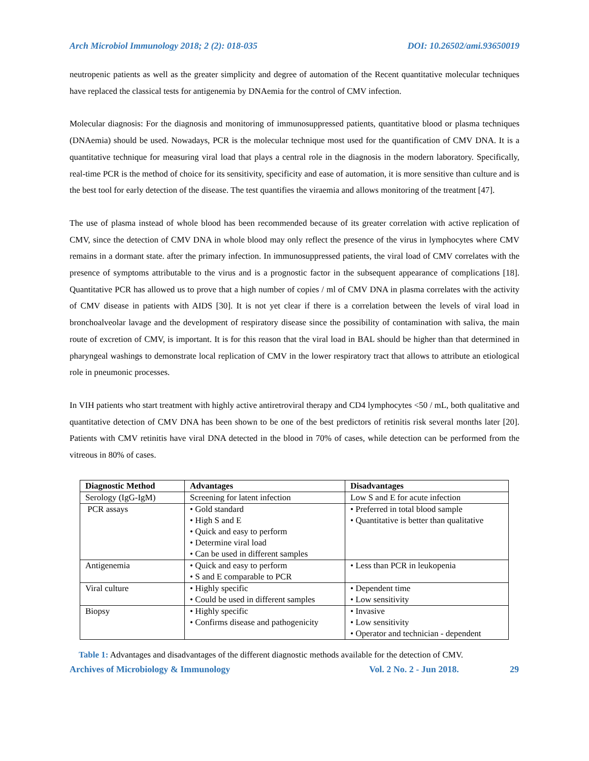Arch Microbiol Immunology 2018; 2 (2): 018-035 DOI: 10.26502/ami.93650019
neutropenic patients as well as the greater simplicity and degree of automation of the Recent quantitative molecular techniques have replaced the classical tests for antigenemia by DNAemia for the control of CMV infection.
Molecular diagnosis: For the diagnosis and monitoring of immunosuppressed patients, quantitative blood or plasma techniques (DNAemia) should be used. Nowadays, PCR is the molecular technique most used for the quantification of CMV DNA. It is a quantitative technique for measuring viral load that plays a central role in the diagnosis in the modern laboratory. Specifically, real-time PCR is the method of choice for its sensitivity, specificity and ease of automation, it is more sensitive than culture and is the best tool for early detection of the disease. The test quantifies the viraemia and allows monitoring of the treatment [47].
The use of plasma instead of whole blood has been recommended because of its greater correlation with active replication of CMV, since the detection of CMV DNA in whole blood may only reflect the presence of the virus in lymphocytes where CMV remains in a dormant state. after the primary infection. In immunosuppressed patients, the viral load of CMV correlates with the presence of symptoms attributable to the virus and is a prognostic factor in the subsequent appearance of complications [18]. Quantitative PCR has allowed us to prove that a high number of copies / ml of CMV DNA in plasma correlates with the activity of CMV disease in patients with AIDS [30]. It is not yet clear if there is a correlation between the levels of viral load in bronchoalveolar lavage and the development of respiratory disease since the possibility of contamination with saliva, the main route of excretion of CMV, is important. It is for this reason that the viral load in BAL should be higher than that determined in pharyngeal washings to demonstrate local replication of CMV in the lower respiratory tract that allows to attribute an etiological role in pneumonic processes.
In VIH patients who start treatment with highly active antiretroviral therapy and CD4 lymphocytes <50 / mL, both qualitative and quantitative detection of CMV DNA has been shown to be one of the best predictors of retinitis risk several months later [20]. Patients with CMV retinitis have viral DNA detected in the blood in 70% of cases, while detection can be performed from the vitreous in 80% of cases.
| Diagnostic Method | Advantages | Disadvantages |
| --- | --- | --- |
| Serology (IgG-IgM) | Screening for latent infection | Low S and E for acute infection |
| PCR assays | • Gold standard • High S and E • Quick and easy to perform • Determine viral load • Can be used in different samples | • Preferred in total blood sample • Quantitative is better than qualitative |
| Antigenemia | • Quick and easy to perform • S and E comparable to PCR | • Less than PCR in leukopenia |
| Viral culture | • Highly specific • Could be used in different samples | • Dependent time • Low sensitivity |
| Biopsy | • Highly specific • Confirms disease and pathogenicity | • Invasive • Low sensitivity • Operator and technician - dependent |
Table 1: Advantages and disadvantages of the different diagnostic methods available for the detection of CMV.
Archives of Microbiology & Immunology Vol. 2 No. 2 - Jun 2018. 29